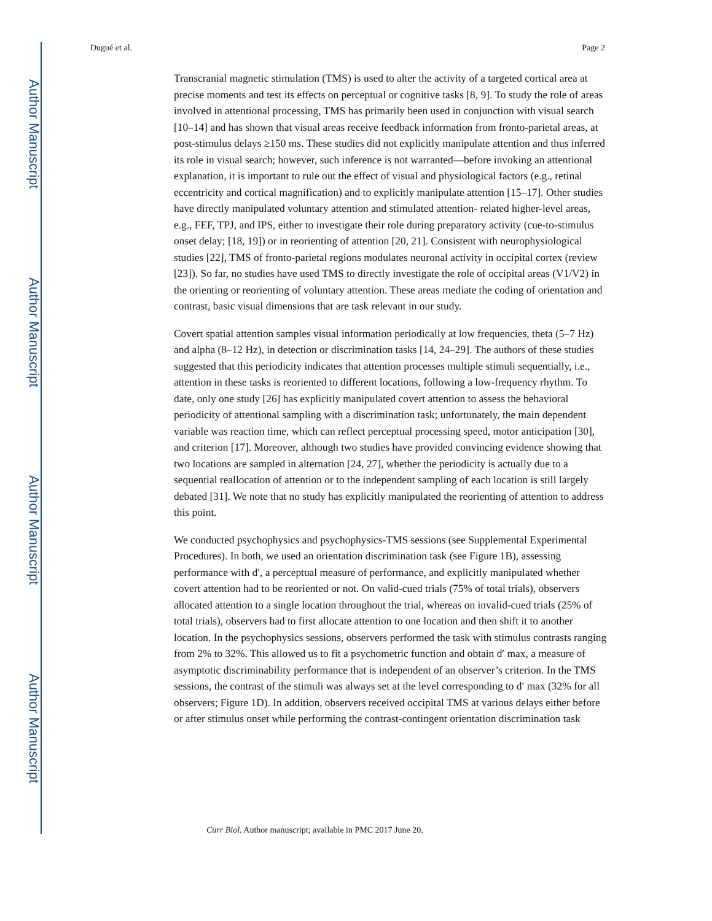Author Manuscript
Author Manuscript
Author Manuscript
Author Manuscript
Dugué et al. Page 2
Transcranial magnetic stimulation (TMS) is used to alter the activity of a targeted cortical area at precise moments and test its effects on perceptual or cognitive tasks [8, 9]. To study the role of areas involved in attentional processing, TMS has primarily been used in conjunction with visual search [10–14] and has shown that visual areas receive feedback information from fronto-parietal areas, at post-stimulus delays ≥150 ms. These studies did not explicitly manipulate attention and thus inferred its role in visual search; however, such inference is not warranted—before invoking an attentional explanation, it is important to rule out the effect of visual and physiological factors (e.g., retinal eccentricity and cortical magnification) and to explicitly manipulate attention [15–17]. Other studies have directly manipulated voluntary attention and stimulated attention- related higher-level areas, e.g., FEF, TPJ, and IPS, either to investigate their role during preparatory activity (cue-to-stimulus onset delay; [18, 19]) or in reorienting of attention [20, 21]. Consistent with neurophysiological studies [22], TMS of fronto-parietal regions modulates neuronal activity in occipital cortex (review [23]). So far, no studies have used TMS to directly investigate the role of occipital areas (V1/V2) in the orienting or reorienting of voluntary attention. These areas mediate the coding of orientation and contrast, basic visual dimensions that are task relevant in our study.
Covert spatial attention samples visual information periodically at low frequencies, theta (5–7 Hz) and alpha (8–12 Hz), in detection or discrimination tasks [14, 24–29]. The authors of these studies suggested that this periodicity indicates that attention processes multiple stimuli sequentially, i.e., attention in these tasks is reoriented to different locations, following a low-frequency rhythm. To date, only one study [26] has explicitly manipulated covert attention to assess the behavioral periodicity of attentional sampling with a discrimination task; unfortunately, the main dependent variable was reaction time, which can reflect perceptual processing speed, motor anticipation [30], and criterion [17]. Moreover, although two studies have provided convincing evidence showing that two locations are sampled in alternation [24, 27], whether the periodicity is actually due to a sequential reallocation of attention or to the independent sampling of each location is still largely debated [31]. We note that no study has explicitly manipulated the reorienting of attention to address this point.
We conducted psychophysics and psychophysics-TMS sessions (see Supplemental Experimental Procedures). In both, we used an orientation discrimination task (see Figure 1B), assessing performance with d′, a perceptual measure of performance, and explicitly manipulated whether covert attention had to be reoriented or not. On valid-cued trials (75% of total trials), observers allocated attention to a single location throughout the trial, whereas on invalid-cued trials (25% of total trials), observers had to first allocate attention to one location and then shift it to another location. In the psychophysics sessions, observers performed the task with stimulus contrasts ranging from 2% to 32%. This allowed us to fit a psychometric function and obtain d′ max, a measure of asymptotic discriminability performance that is independent of an observer’s criterion. In the TMS sessions, the contrast of the stimuli was always set at the level corresponding to d′ max (32% for all observers; Figure 1D). In addition, observers received occipital TMS at various delays either before or after stimulus onset while performing the contrast-contingent orientation discrimination task
Curr Biol. Author manuscript; available in PMC 2017 June 20.